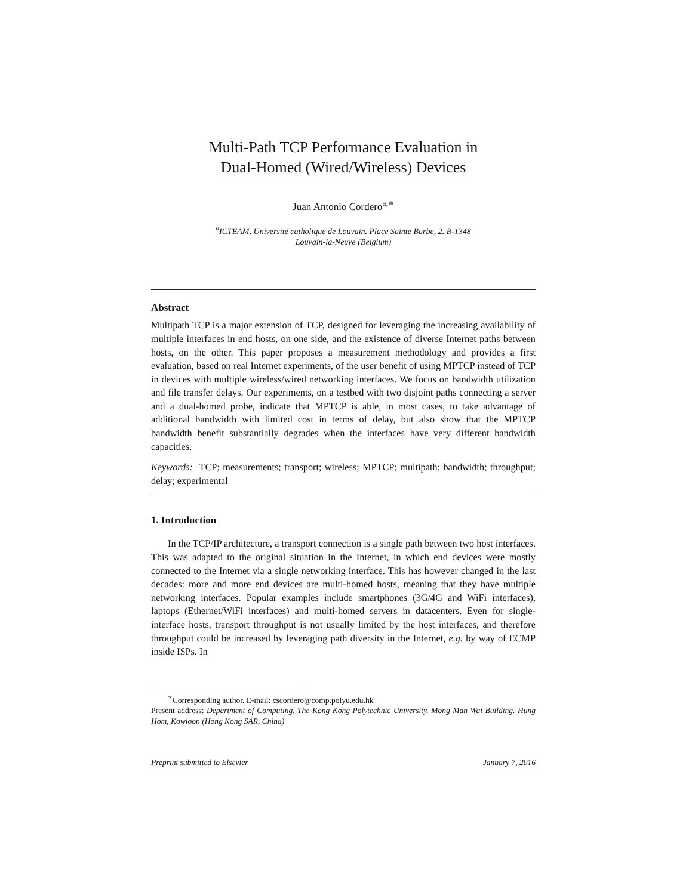Multi-Path TCP Performance Evaluation in
Dual-Homed (Wired/Wireless) Devices
Juan Antonio Cordero<sup>a,∗</sup>
<sup>a</sup> ICTEAM, Université catholique de Louvain. Place Sainte Barbe, 2. B-1348
Louvain-la-Neuve (Belgium)
Abstract
Multipath TCP is a major extension of TCP, designed for leveraging the increasing availability of multiple interfaces in end hosts, on one side, and the existence of diverse Internet paths between hosts, on the other. This paper proposes a measurement methodology and provides a first evaluation, based on real Internet experiments, of the user benefit of using MPTCP instead of TCP in devices with multiple wireless/wired networking interfaces. We focus on bandwidth utilization and file transfer delays. Our experiments, on a testbed with two disjoint paths connecting a server and a dual-homed probe, indicate that MPTCP is able, in most cases, to take advantage of additional bandwidth with limited cost in terms of delay, but also show that the MPTCP bandwidth benefit substantially degrades when the interfaces have very different bandwidth capacities.
Keywords: TCP; measurements; transport; wireless; MPTCP; multipath; bandwidth; throughput; delay; experimental
1. Introduction
In the TCP/IP architecture, a transport connection is a single path between two host interfaces. This was adapted to the original situation in the Internet, in which end devices were mostly connected to the Internet via a single networking interface. This has however changed in the last decades: more and more end devices are multi-homed hosts, meaning that they have multiple networking interfaces. Popular examples include smartphones (3G/4G and WiFi interfaces), laptops (Ethernet/WiFi interfaces) and multi-homed servers in datacenters. Even for single-interface hosts, transport throughput is not usually limited by the host interfaces, and therefore throughput could be increased by leveraging path diversity in the Internet, e.g. by way of ECMP inside ISPs. In
<sup>∗</sup>Corresponding author. E-mail: cscordero@comp.polyu.edu.hk
Present address: Department of Computing, The Kong Kong Polytechnic University. Mong Man Wai Building. Hung Hom, Kowloon (Hong Kong SAR, China)
Preprint submitted to Elsevier January 7, 2016